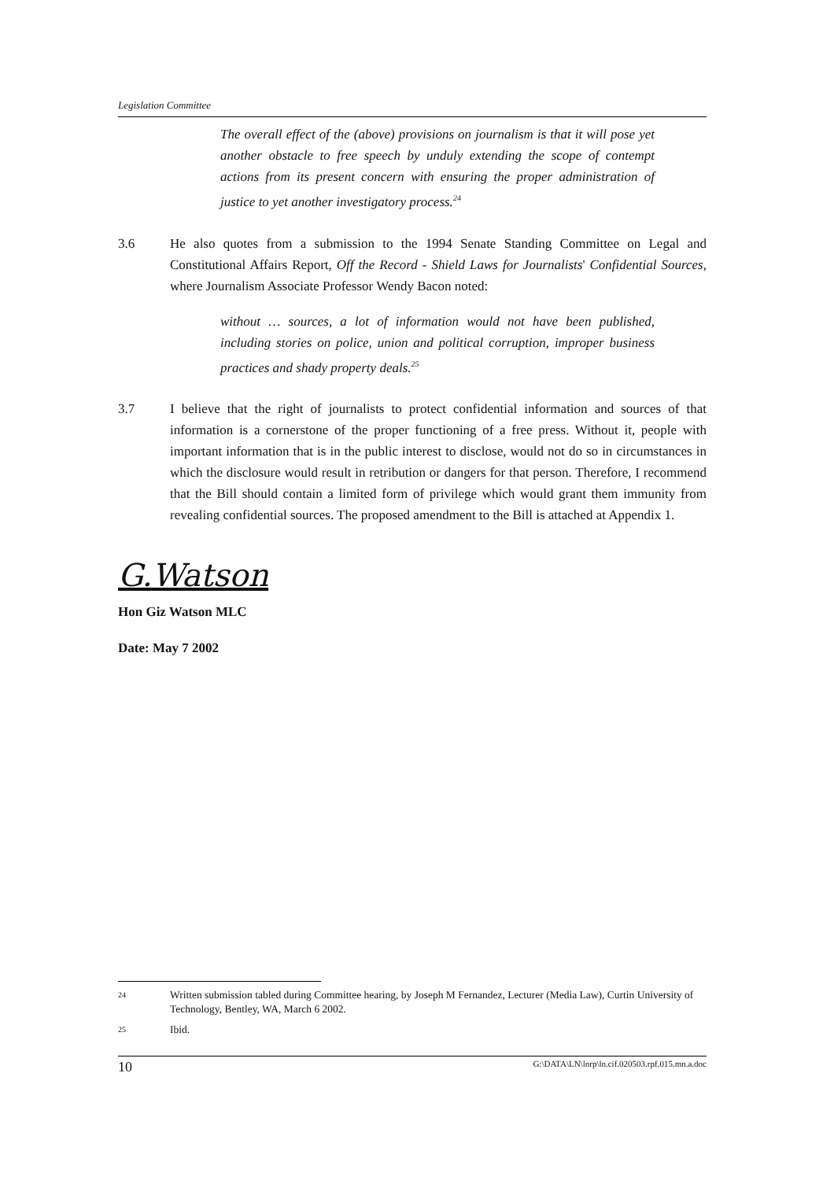Legislation Committee
The overall effect of the (above) provisions on journalism is that it will pose yet another obstacle to free speech by unduly extending the scope of contempt actions from its present concern with ensuring the proper administration of justice to yet another investigatory process.<sup>24</sup>
3.6 He also quotes from a submission to the 1994 Senate Standing Committee on Legal and Constitutional Affairs Report, Off the Record - Shield Laws for Journalists' Confidential Sources, where Journalism Associate Professor Wendy Bacon noted:
without … sources, a lot of information would not have been published, including stories on police, union and political corruption, improper business practices and shady property deals.<sup>25</sup>
3.7 I believe that the right of journalists to protect confidential information and sources of that information is a cornerstone of the proper functioning of a free press. Without it, people with important information that is in the public interest to disclose, would not do so in circumstances in which the disclosure would result in retribution or dangers for that person. Therefore, I recommend that the Bill should contain a limited form of privilege which would grant them immunity from revealing confidential sources. The proposed amendment to the Bill is attached at Appendix 1.
G.Watson
Hon Giz Watson MLC
Date: May 7 2002
24
Written submission tabled during Committee hearing, by Joseph M Fernandez, Lecturer (Media Law), Curtin University of Technology, Bentley, WA, March 6 2002.
25
Ibid.
10 G:\DATA\LN\lnrp\ln.cif.020503.rpf.015.mn.a.doc